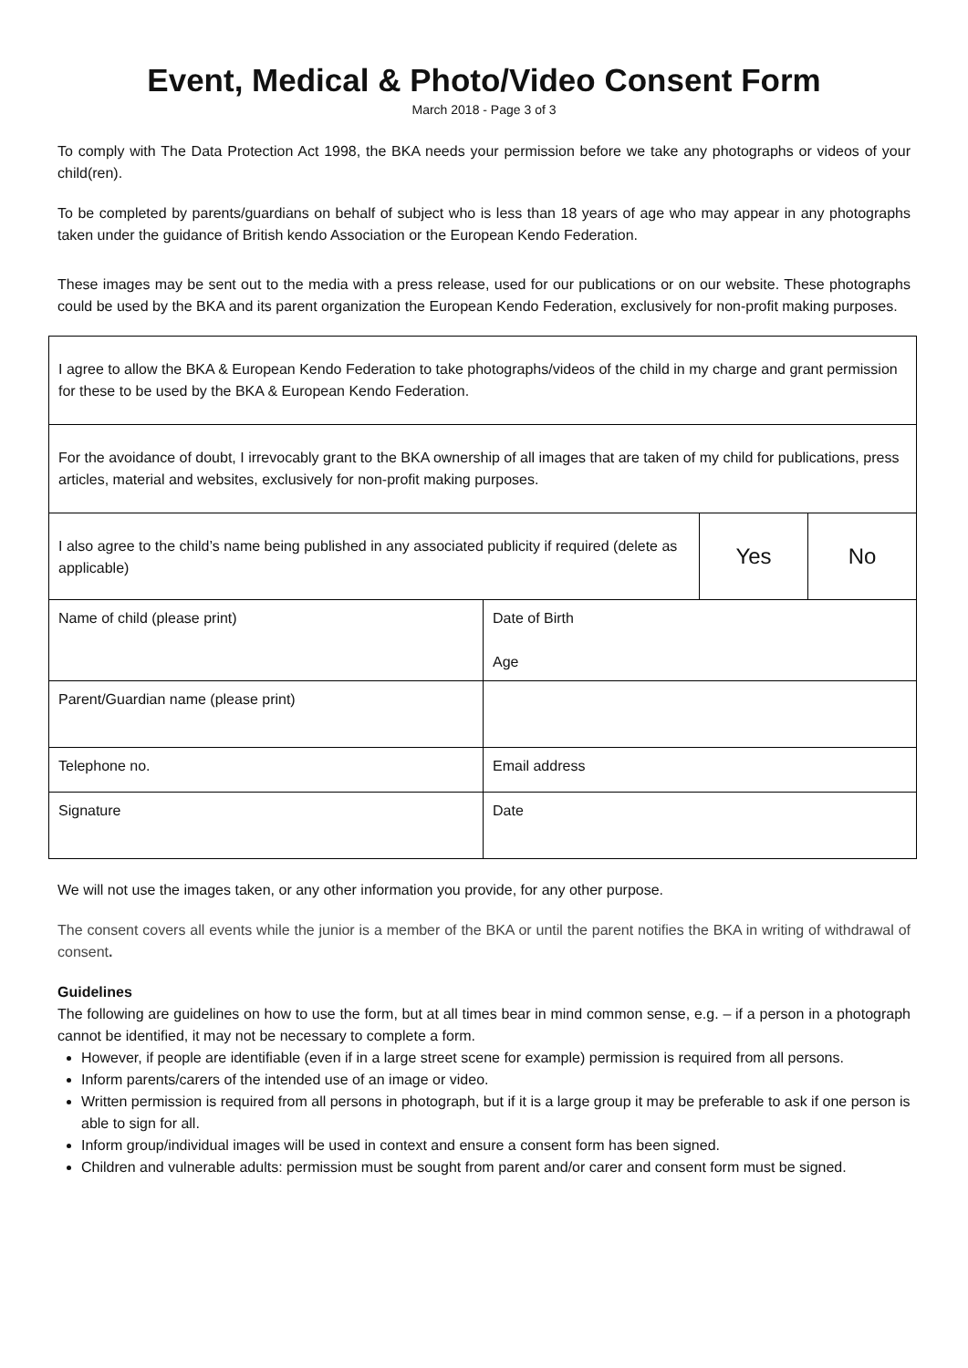Event, Medical & Photo/Video Consent Form
March 2018 - Page 3 of 3
To comply with The Data Protection Act 1998, the BKA needs your permission before we take any photographs or videos of your child(ren).
To be completed by parents/guardians on behalf of subject who is less than 18 years of age who may appear in any photographs taken under the guidance of British kendo Association or the European Kendo Federation.
These images may be sent out to the media with a press release, used for our publications or on our website. These photographs could be used by the BKA and its parent organization the European Kendo Federation, exclusively for non-profit making purposes.
| I agree to allow the BKA & European Kendo Federation to take photographs/videos of the child in my charge and grant permission for these to be used by the BKA & European Kendo Federation. | | | |
| For the avoidance of doubt, I irrevocably grant to the BKA ownership of all images that are taken of my child for publications, press articles, material and websites, exclusively for non-profit making purposes. | | | |
| I also agree to the child’s name being published in any associated publicity if required (delete as applicable) | | Yes | No |
| Name of child (please print) | Date of Birth Age | | |
| Parent/Guardian name (please print) | | | |
| Telephone no. | Email address | | |
| Signature | Date | | |
We will not use the images taken, or any other information you provide, for any other purpose.
The consent covers all events while the junior is a member of the BKA or until the parent notifies the BKA in writing of withdrawal of consent.
Guidelines
The following are guidelines on how to use the form, but at all times bear in mind common sense, e.g. – if a person in a photograph cannot be identified, it may not be necessary to complete a form.
However, if people are identifiable (even if in a large street scene for example) permission is required from all persons.
Inform parents/carers of the intended use of an image or video.
Written permission is required from all persons in photograph, but if it is a large group it may be preferable to ask if one person is able to sign for all.
Inform group/individual images will be used in context and ensure a consent form has been signed.
Children and vulnerable adults: permission must be sought from parent and/or carer and consent form must be signed.